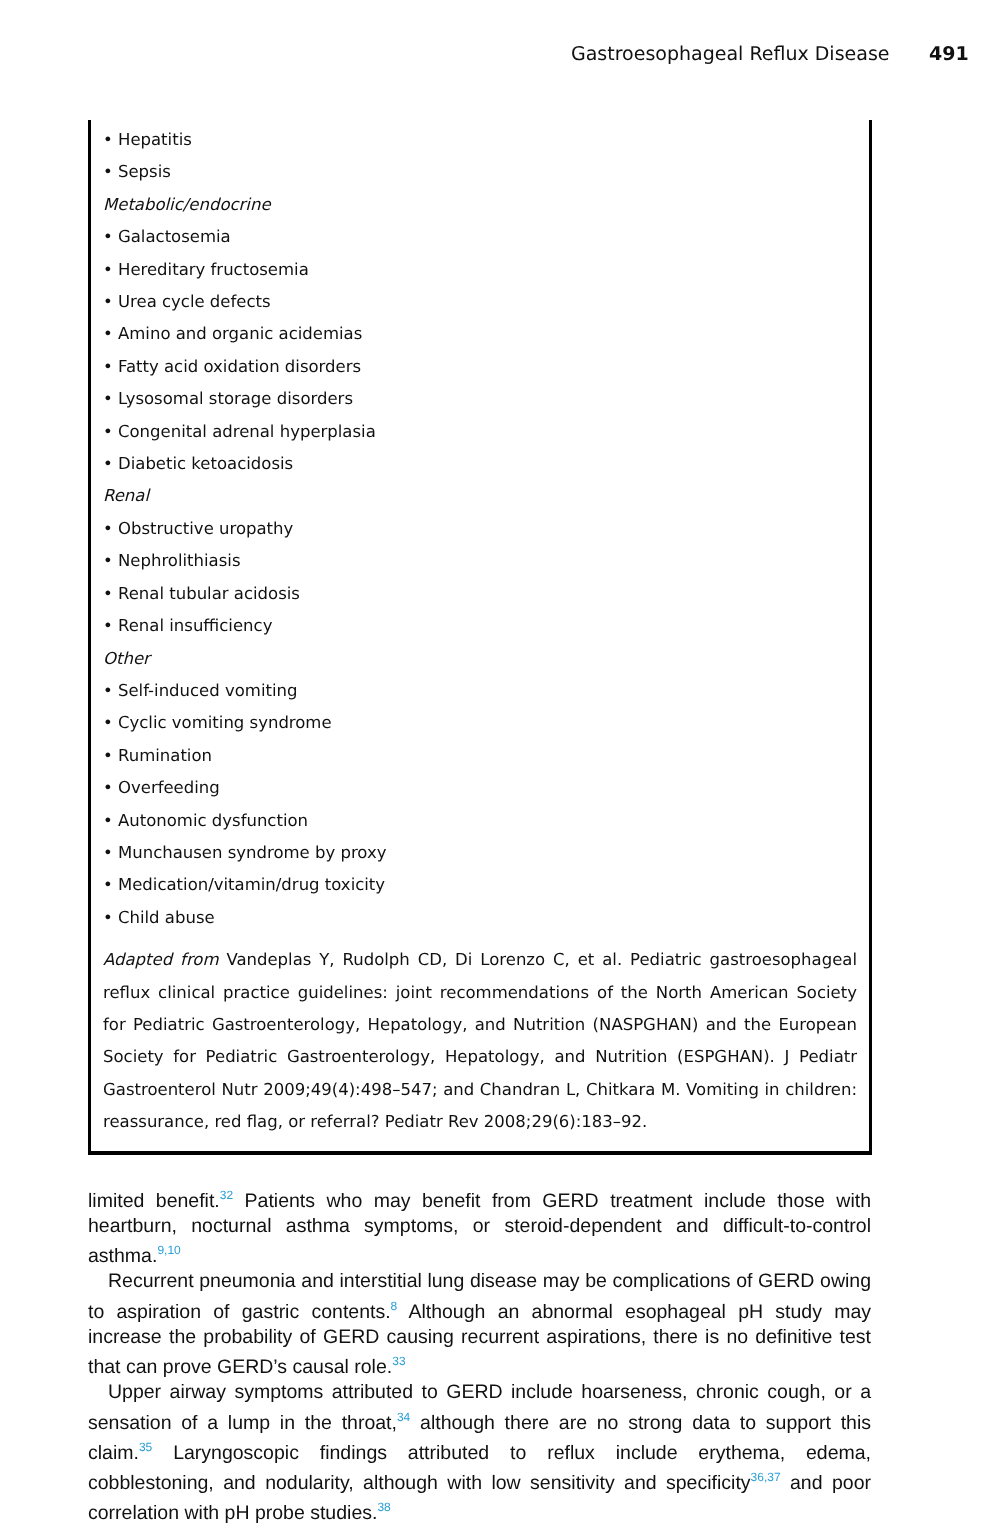Gastroesophageal Reflux Disease 491
• Hepatitis
• Sepsis
Metabolic/endocrine
• Galactosemia
• Hereditary fructosemia
• Urea cycle defects
• Amino and organic acidemias
• Fatty acid oxidation disorders
• Lysosomal storage disorders
• Congenital adrenal hyperplasia
• Diabetic ketoacidosis
Renal
• Obstructive uropathy
• Nephrolithiasis
• Renal tubular acidosis
• Renal insufficiency
Other
• Self-induced vomiting
• Cyclic vomiting syndrome
• Rumination
• Overfeeding
• Autonomic dysfunction
• Munchausen syndrome by proxy
• Medication/vitamin/drug toxicity
• Child abuse
Adapted from Vandeplas Y, Rudolph CD, Di Lorenzo C, et al. Pediatric gastroesophageal reflux clinical practice guidelines: joint recommendations of the North American Society for Pediatric Gastroenterology, Hepatology, and Nutrition (NASPGHAN) and the European Society for Pediatric Gastroenterology, Hepatology, and Nutrition (ESPGHAN). J Pediatr Gastroenterol Nutr 2009;49(4):498–547; and Chandran L, Chitkara M. Vomiting in children: reassurance, red flag, or referral? Pediatr Rev 2008;29(6):183–92.
limited benefit.<sup>32</sup> Patients who may benefit from GERD treatment include those with heartburn, nocturnal asthma symptoms, or steroid-dependent and difficult-to-control asthma.<sup>9,10</sup>
Recurrent pneumonia and interstitial lung disease may be complications of GERD owing to aspiration of gastric contents.<sup>8</sup> Although an abnormal esophageal pH study may increase the probability of GERD causing recurrent aspirations, there is no definitive test that can prove GERD’s causal role.<sup>33</sup>
Upper airway symptoms attributed to GERD include hoarseness, chronic cough, or a sensation of a lump in the throat,<sup>34</sup> although there are no strong data to support this claim.<sup>35</sup> Laryngoscopic findings attributed to reflux include erythema, edema, cobblestoning, and nodularity, although with low sensitivity and specificity<sup>36,37</sup> and poor correlation with pH probe studies.<sup>38</sup>